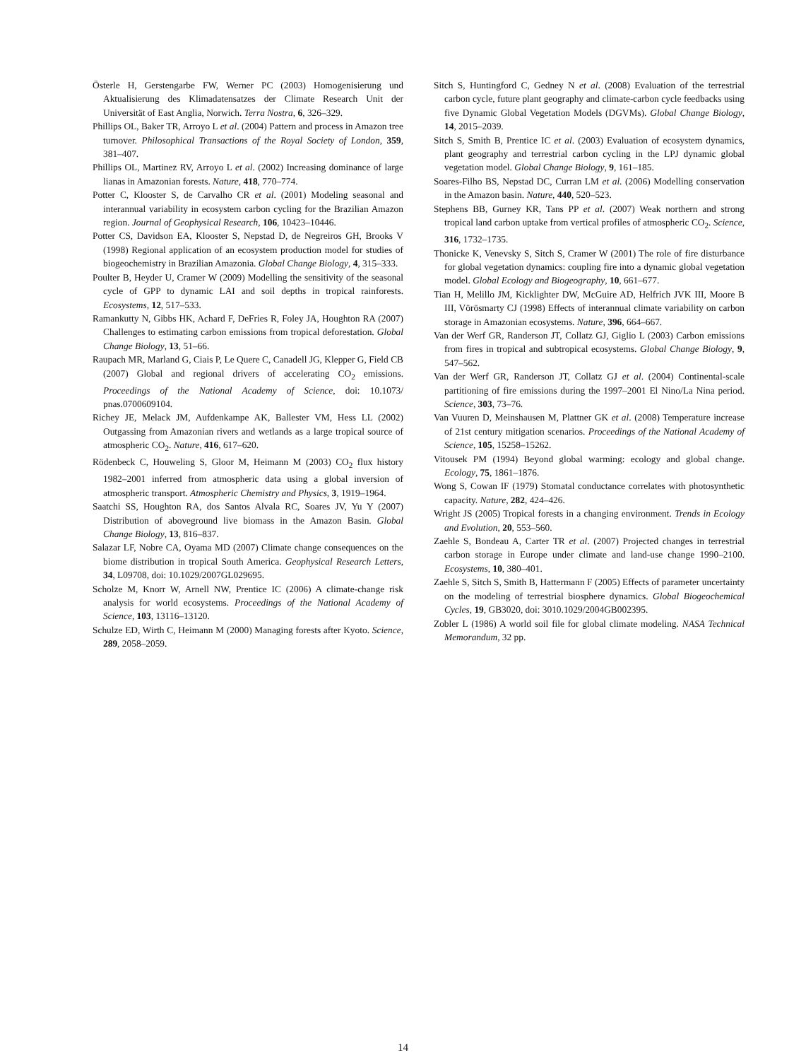Österle H, Gerstengarbe FW, Werner PC (2003) Homogenisierung und Aktualisierung des Klimadatensatzes der Climate Research Unit der Universität of East Anglia, Norwich. Terra Nostra, 6, 326–329.
Phillips OL, Baker TR, Arroyo L et al. (2004) Pattern and process in Amazon tree turnover. Philosophical Transactions of the Royal Society of London, 359, 381–407.
Phillips OL, Martinez RV, Arroyo L et al. (2002) Increasing dominance of large lianas in Amazonian forests. Nature, 418, 770–774.
Potter C, Klooster S, de Carvalho CR et al. (2001) Modeling seasonal and interannual variability in ecosystem carbon cycling for the Brazilian Amazon region. Journal of Geophysical Research, 106, 10423–10446.
Potter CS, Davidson EA, Klooster S, Nepstad D, de Negreiros GH, Brooks V (1998) Regional application of an ecosystem production model for studies of biogeochemistry in Brazilian Amazonia. Global Change Biology, 4, 315–333.
Poulter B, Heyder U, Cramer W (2009) Modelling the sensitivity of the seasonal cycle of GPP to dynamic LAI and soil depths in tropical rainforests. Ecosystems, 12, 517–533.
Ramankutty N, Gibbs HK, Achard F, DeFries R, Foley JA, Houghton RA (2007) Challenges to estimating carbon emissions from tropical deforestation. Global Change Biology, 13, 51–66.
Raupach MR, Marland G, Ciais P, Le Quere C, Canadell JG, Klepper G, Field CB (2007) Global and regional drivers of accelerating CO<sub>2</sub> emissions. Proceedings of the National Academy of Science, doi: 10.1073/ pnas.0700609104.
Richey JE, Melack JM, Aufdenkampe AK, Ballester VM, Hess LL (2002) Outgassing from Amazonian rivers and wetlands as a large tropical source of atmospheric CO<sub>2</sub>. Nature, 416, 617–620.
Rödenbeck C, Houweling S, Gloor M, Heimann M (2003) CO<sub>2</sub> flux history 1982–2001 inferred from atmospheric data using a global inversion of atmospheric transport. Atmospheric Chemistry and Physics, 3, 1919–1964.
Saatchi SS, Houghton RA, dos Santos Alvala RC, Soares JV, Yu Y (2007) Distribution of aboveground live biomass in the Amazon Basin. Global Change Biology, 13, 816–837.
Salazar LF, Nobre CA, Oyama MD (2007) Climate change consequences on the biome distribution in tropical South America. Geophysical Research Letters, 34, L09708, doi: 10.1029/2007GL029695.
Scholze M, Knorr W, Arnell NW, Prentice IC (2006) A climate-change risk analysis for world ecosystems. Proceedings of the National Academy of Science, 103, 13116–13120.
Schulze ED, Wirth C, Heimann M (2000) Managing forests after Kyoto. Science, 289, 2058–2059.
Sitch S, Huntingford C, Gedney N et al. (2008) Evaluation of the terrestrial carbon cycle, future plant geography and climate-carbon cycle feedbacks using five Dynamic Global Vegetation Models (DGVMs). Global Change Biology, 14, 2015–2039.
Sitch S, Smith B, Prentice IC et al. (2003) Evaluation of ecosystem dynamics, plant geography and terrestrial carbon cycling in the LPJ dynamic global vegetation model. Global Change Biology, 9, 161–185.
Soares-Filho BS, Nepstad DC, Curran LM et al. (2006) Modelling conservation in the Amazon basin. Nature, 440, 520–523.
Stephens BB, Gurney KR, Tans PP et al. (2007) Weak northern and strong tropical land carbon uptake from vertical profiles of atmospheric CO<sub>2</sub>. Science, 316, 1732–1735.
Thonicke K, Venevsky S, Sitch S, Cramer W (2001) The role of fire disturbance for global vegetation dynamics: coupling fire into a dynamic global vegetation model. Global Ecology and Biogeography, 10, 661–677.
Tian H, Melillo JM, Kicklighter DW, McGuire AD, Helfrich JVK III, Moore B III, Vörösmarty CJ (1998) Effects of interannual climate variability on carbon storage in Amazonian ecosystems. Nature, 396, 664–667.
Van der Werf GR, Randerson JT, Collatz GJ, Giglio L (2003) Carbon emissions from fires in tropical and subtropical ecosystems. Global Change Biology, 9, 547–562.
Van der Werf GR, Randerson JT, Collatz GJ et al. (2004) Continental-scale partitioning of fire emissions during the 1997–2001 El Nino/La Nina period. Science, 303, 73–76.
Van Vuuren D, Meinshausen M, Plattner GK et al. (2008) Temperature increase of 21st century mitigation scenarios. Proceedings of the National Academy of Science, 105, 15258–15262.
Vitousek PM (1994) Beyond global warming: ecology and global change. Ecology, 75, 1861–1876.
Wong S, Cowan IF (1979) Stomatal conductance correlates with photosynthetic capacity. Nature, 282, 424–426.
Wright JS (2005) Tropical forests in a changing environment. Trends in Ecology and Evolution, 20, 553–560.
Zaehle S, Bondeau A, Carter TR et al. (2007) Projected changes in terrestrial carbon storage in Europe under climate and land-use change 1990–2100. Ecosystems, 10, 380–401.
Zaehle S, Sitch S, Smith B, Hattermann F (2005) Effects of parameter uncertainty on the modeling of terrestrial biosphere dynamics. Global Biogeochemical Cycles, 19, GB3020, doi: 3010.1029/2004GB002395.
Zobler L (1986) A world soil file for global climate modeling. NASA Technical Memorandum, 32 pp.
14